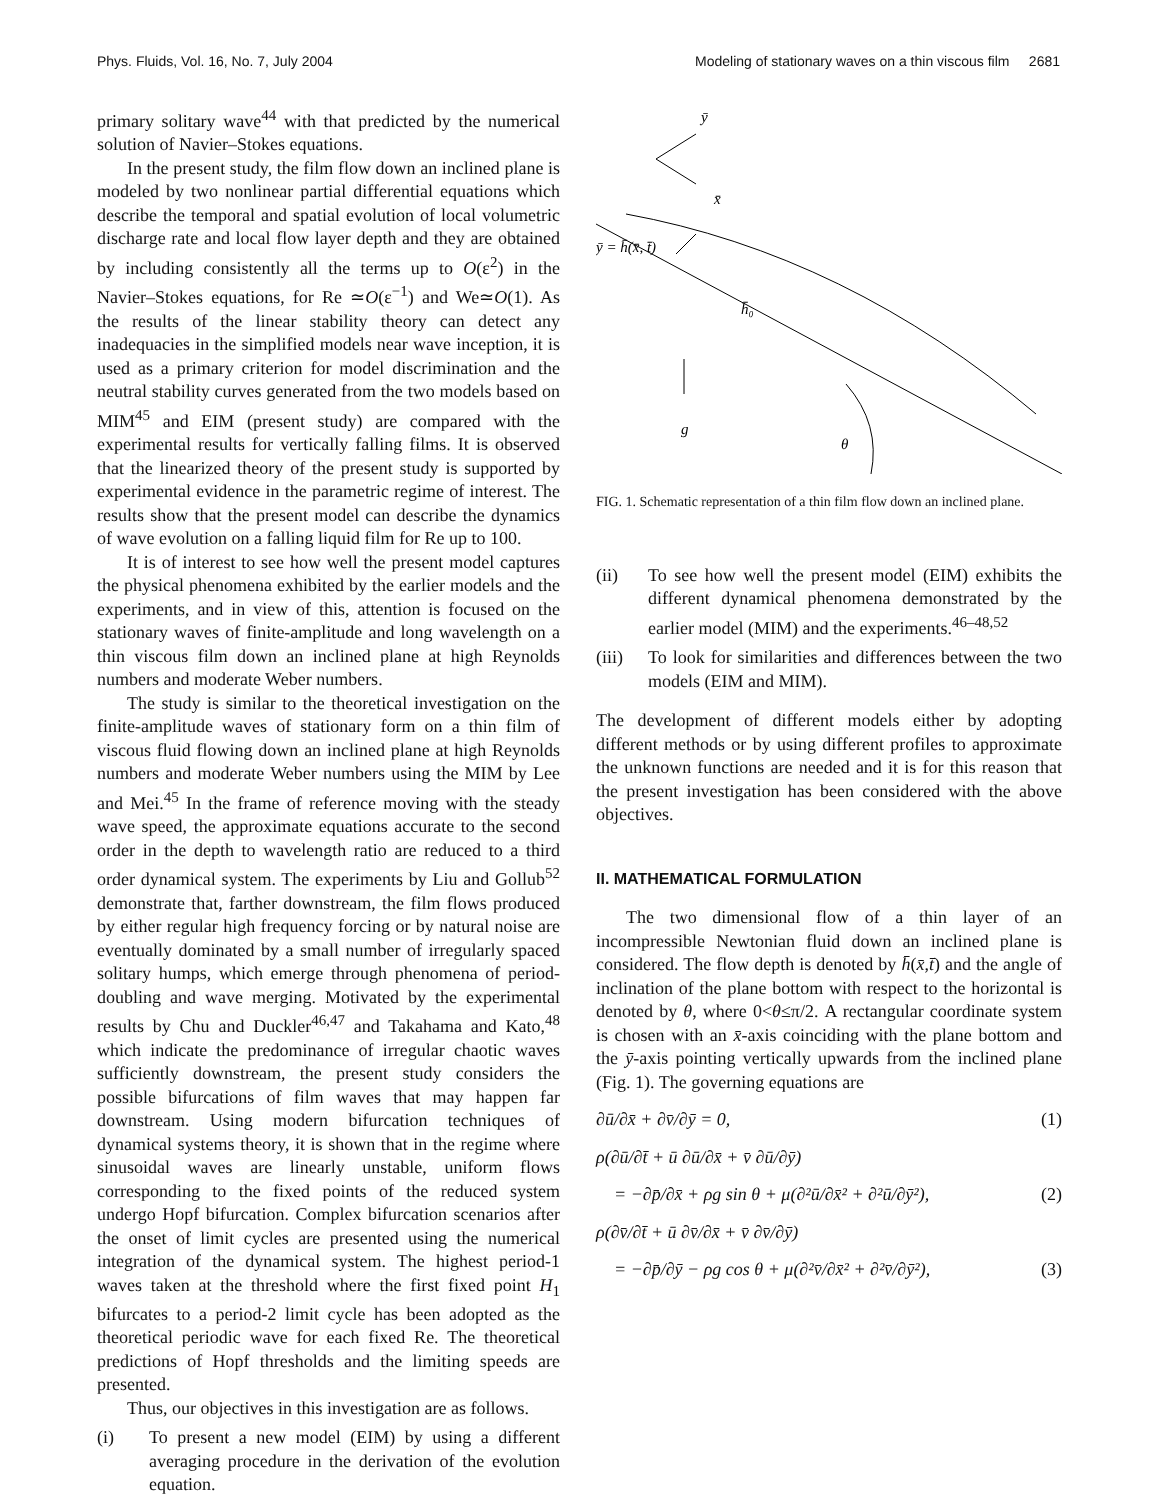Phys. Fluids, Vol. 16, No. 7, July 2004 Modeling of stationary waves on a thin viscous film 2681
primary solitary wave<sup>44</sup> with that predicted by the numerical solution of Navier–Stokes equations.
In the present study, the film flow down an inclined plane is modeled by two nonlinear partial differential equations which describe the temporal and spatial evolution of local volumetric discharge rate and local flow layer depth and they are obtained by including consistently all the terms up to O(ε<sup>2</sup>) in the Navier–Stokes equations, for Re ≃O(ε<sup>−1</sup>) and We≃O(1). As the results of the linear stability theory can detect any inadequacies in the simplified models near wave inception, it is used as a primary criterion for model discrimination and the neutral stability curves generated from the two models based on MIM<sup>45</sup> and EIM (present study) are compared with the experimental results for vertically falling films. It is observed that the linearized theory of the present study is supported by experimental evidence in the parametric regime of interest. The results show that the present model can describe the dynamics of wave evolution on a falling liquid film for Re up to 100.
It is of interest to see how well the present model captures the physical phenomena exhibited by the earlier models and the experiments, and in view of this, attention is focused on the stationary waves of finite-amplitude and long wavelength on a thin viscous film down an inclined plane at high Reynolds numbers and moderate Weber numbers.
The study is similar to the theoretical investigation on the finite-amplitude waves of stationary form on a thin film of viscous fluid flowing down an inclined plane at high Reynolds numbers and moderate Weber numbers using the MIM by Lee and Mei.<sup>45</sup> In the frame of reference moving with the steady wave speed, the approximate equations accurate to the second order in the depth to wavelength ratio are reduced to a third order dynamical system. The experiments by Liu and Gollub<sup>52</sup> demonstrate that, farther downstream, the film flows produced by either regular high frequency forcing or by natural noise are eventually dominated by a small number of irregularly spaced solitary humps, which emerge through phenomena of period-doubling and wave merging. Motivated by the experimental results by Chu and Duckler<sup>46,47</sup> and Takahama and Kato,<sup>48</sup> which indicate the predominance of irregular chaotic waves sufficiently downstream, the present study considers the possible bifurcations of film waves that may happen far downstream. Using modern bifurcation techniques of dynamical systems theory, it is shown that in the regime where sinusoidal waves are linearly unstable, uniform flows corresponding to the fixed points of the reduced system undergo Hopf bifurcation. Complex bifurcation scenarios after the onset of limit cycles are presented using the numerical integration of the dynamical system. The highest period-1 waves taken at the threshold where the first fixed point H<sub>1</sub> bifurcates to a period-2 limit cycle has been adopted as the theoretical periodic wave for each fixed Re. The theoretical predictions of Hopf thresholds and the limiting speeds are presented.
Thus, our objectives in this investigation are as follows.
(i) To present a new model (EIM) by using a different averaging procedure in the derivation of the evolution equation.
ȳ
x̄
ȳ = h̄(x̄, t̄)
h̄₀
g
θ
FIG. 1. Schematic representation of a thin film flow down an inclined plane.
(ii) To see how well the present model (EIM) exhibits the different dynamical phenomena demonstrated by the earlier model (MIM) and the experiments.<sup>46–48,52</sup>
(iii) To look for similarities and differences between the two models (EIM and MIM).
The development of different models either by adopting different methods or by using different profiles to approximate the unknown functions are needed and it is for this reason that the present investigation has been considered with the above objectives.
II. MATHEMATICAL FORMULATION
The two dimensional flow of a thin layer of an incompressible Newtonian fluid down an inclined plane is considered. The flow depth is denoted by h̄(x̄,t̄) and the angle of inclination of the plane bottom with respect to the horizontal is denoted by θ, where 0<θ≤π/2. A rectangular coordinate system is chosen with an x̄-axis coinciding with the plane bottom and the ȳ-axis pointing vertically upwards from the inclined plane (Fig. 1). The governing equations are
∂ū/∂x̄ + ∂v̄/∂ȳ = 0, (1)
ρ(∂ū/∂t̄ + ū ∂ū/∂x̄ + v̄ ∂ū/∂ȳ)
= −∂p̄/∂x̄ + ρg sin θ + μ(∂²ū/∂x̄² + ∂²ū/∂ȳ²), (2)
ρ(∂v̄/∂t̄ + ū ∂v̄/∂x̄ + v̄ ∂v̄/∂ȳ)
= −∂p̄/∂ȳ − ρg cos θ + μ(∂²v̄/∂x̄² + ∂²v̄/∂ȳ²), (3)